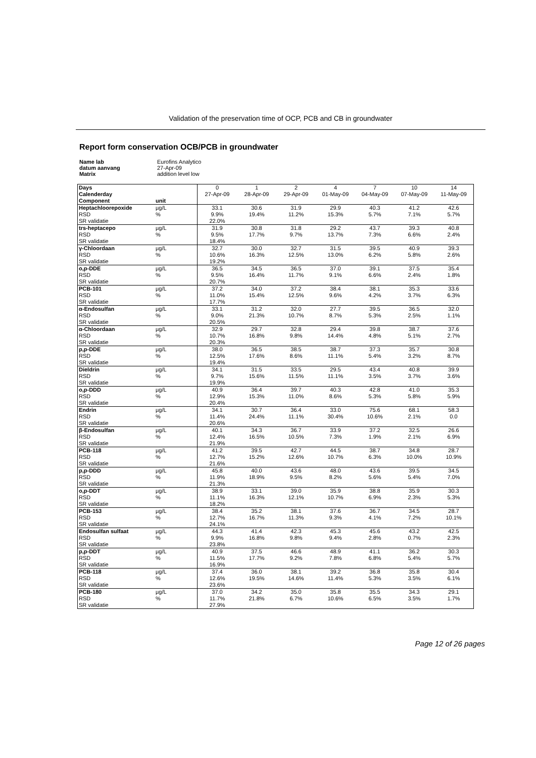Validation of the preservation time of OCP, PCB and CB in groundwater
Report form conservation OCB/PCB in groundwater
| Name lab | Eurofins Analytico |
| datum aanvang | 27-Apr-09 |
| Matrix | addition level low |
| Days | | 0 | 1 | 2 | 4 | 7 | 10 | 14 |
| Calenderday | | 27-Apr-09 | 28-Apr-09 | 29-Apr-09 | 01-May-09 | 04-May-09 | 07-May-09 | 11-May-09 |
| Component | unit | | | | | | | |
| Heptachloorepoxide | µg/L | 33.1 | 30.6 | 31.9 | 29.9 | 40.3 | 41.2 | 42.6 |
| RSD | % | 9.9% | 19.4% | 11.2% | 15.3% | 5.7% | 7.1% | 5.7% |
| SR validatie | | 22.0% | | | | | | |
| trs-heptacepo | µg/L | 31.9 | 30.8 | 31.8 | 29.2 | 43.7 | 39.3 | 40.8 |
| RSD | % | 9.5% | 17.7% | 9.7% | 13.7% | 7.3% | 6.6% | 2.4% |
| SR validatie | | 18.4% | | | | | | |
| γ-Chloordaan | µg/L | 32.7 | 30.0 | 32.7 | 31.5 | 39.5 | 40.9 | 39.3 |
| RSD | % | 10.6% | 16.3% | 12.5% | 13.0% | 6.2% | 5.8% | 2.6% |
| SR validatie | | 19.2% | | | | | | |
| o,p-DDE | µg/L | 36.5 | 34.5 | 36.5 | 37.0 | 39.1 | 37.5 | 35.4 |
| RSD | % | 9.5% | 16.4% | 11.7% | 9.1% | 6.6% | 2.4% | 1.8% |
| SR validatie | | 20.7% | | | | | | |
| PCB-101 | µg/L | 37.2 | 34.0 | 37.2 | 38.4 | 38.1 | 35.3 | 33.6 |
| RSD | % | 11.0% | 15.4% | 12.5% | 9.6% | 4.2% | 3.7% | 6.3% |
| SR validatie | | 17.7% | | | | | | |
| α-Endosulfan | µg/L | 33.1 | 31.2 | 32.0 | 27.7 | 39.5 | 36.5 | 32.0 |
| RSD | % | 9.0% | 21.3% | 10.7% | 8.7% | 5.3% | 2.5% | 1.1% |
| SR validatie | | 20.5% | | | | | | |
| α-Chloordaan | µg/L | 32.9 | 29.7 | 32.8 | 29.4 | 39.8 | 38.7 | 37.6 |
| RSD | % | 10.7% | 16.8% | 9.8% | 14.4% | 4.8% | 5.1% | 2.7% |
| SR validatie | | 20.3% | | | | | | |
| p,p-DDE | µg/L | 38.0 | 36.5 | 38.5 | 38.7 | 37.3 | 35.7 | 30.8 |
| RSD | % | 12.5% | 17.6% | 8.6% | 11.1% | 5.4% | 3.2% | 8.7% |
| SR validatie | | 19.4% | | | | | | |
| Dieldrin | µg/L | 34.1 | 31.5 | 33.5 | 29.5 | 43.4 | 40.8 | 39.9 |
| RSD | % | 9.7% | 15.6% | 11.5% | 11.1% | 3.5% | 3.7% | 3.6% |
| SR validatie | | 19.9% | | | | | | |
| o,p-DDD | µg/L | 40.9 | 36.4 | 39.7 | 40.3 | 42.8 | 41.0 | 35.3 |
| RSD | % | 12.9% | 15.3% | 11.0% | 8.6% | 5.3% | 5.8% | 5.9% |
| SR validatie | | 20.4% | | | | | | |
| Endrin | µg/L | 34.1 | 30.7 | 36.4 | 33.0 | 75.6 | 68.1 | 58.3 |
| RSD | % | 11.4% | 24.4% | 11.1% | 30.4% | 10.6% | 2.1% | 0.0 |
| SR validatie | | 20.6% | | | | | | |
| β-Endosulfan | µg/L | 40.1 | 34.3 | 36.7 | 33.9 | 37.2 | 32.5 | 26.6 |
| RSD | % | 12.4% | 16.5% | 10.5% | 7.3% | 1.9% | 2.1% | 6.9% |
| SR validatie | | 21.9% | | | | | | |
| PCB-118 | µg/L | 41.2 | 39.5 | 42.7 | 44.5 | 38.7 | 34.8 | 28.7 |
| RSD | % | 12.7% | 15.2% | 12.6% | 10.7% | 6.3% | 10.0% | 10.9% |
| SR validatie | | 21.6% | | | | | | |
| p,p-DDD | µg/L | 45.8 | 40.0 | 43.6 | 48.0 | 43.6 | 39.5 | 34.5 |
| RSD | % | 11.9% | 18.9% | 9.5% | 8.2% | 5.6% | 5.4% | 7.0% |
| SR validatie | | 21.3% | | | | | | |
| o,p-DDT | µg/L | 38.9 | 33.1 | 39.0 | 35.9 | 38.8 | 35.9 | 30.3 |
| RSD | % | 11.1% | 16.3% | 12.1% | 10.7% | 6.9% | 2.3% | 5.3% |
| SR validatie | | 18.2% | | | | | | |
| PCB-153 | µg/L | 38.4 | 35.2 | 38.1 | 37.6 | 36.7 | 34.5 | 28.7 |
| RSD | % | 12.7% | 16.7% | 11.3% | 9.3% | 4.1% | 7.2% | 10.1% |
| SR validatie | | 24.1% | | | | | | |
| Endosulfan sulfaat | µg/L | 44.3 | 41.4 | 42.3 | 45.3 | 45.6 | 43.2 | 42.5 |
| RSD | % | 9.9% | 16.8% | 9.8% | 9.4% | 2.8% | 0.7% | 2.3% |
| SR validatie | | 23.8% | | | | | | |
| p,p-DDT | µg/L | 40.9 | 37.5 | 46.6 | 48.9 | 41.1 | 36.2 | 30.3 |
| RSD | % | 11.5% | 17.7% | 9.2% | 7.8% | 6.8% | 5.4% | 5.7% |
| SR validatie | | 16.9% | | | | | | |
| PCB-118 | µg/L | 37.4 | 36.0 | 38.1 | 39.2 | 36.8 | 35.8 | 30.4 |
| RSD | % | 12.6% | 19.5% | 14.6% | 11.4% | 5.3% | 3.5% | 6.1% |
| SR validatie | | 23.6% | | | | | | |
| PCB-180 | µg/L | 37.0 | 34.2 | 35.0 | 35.8 | 35.5 | 34.3 | 29.1 |
| RSD | % | 11.7% | 21.8% | 6.7% | 10.6% | 6.5% | 3.5% | 1.7% |
| SR validatie | | 27.9% | | | | | | |
Page 12 of 26 pages